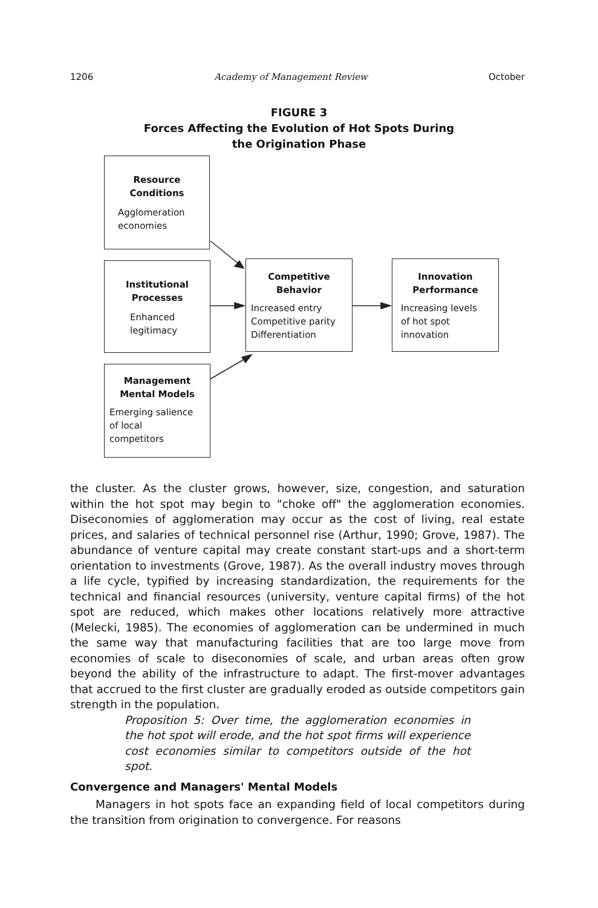1206 Academy of Management Review October
FIGURE 3
Forces Affecting the Evolution of Hot Spots During
the Origination Phase
Resource
Conditions
Agglomeration
economies
Institutional
Processes
Enhanced
legitimacy
Management
Mental Models
Emerging salience
of local
competitors
Competitive
Behavior
Increased entry
Competitive parity
Differentiation
Innovation
Performance
Increasing levels
of hot spot
innovation
the cluster. As the cluster grows, however, size, congestion, and saturation within the hot spot may begin to "choke off" the agglomeration economies. Diseconomies of agglomeration may occur as the cost of living, real estate prices, and salaries of technical personnel rise (Arthur, 1990; Grove, 1987). The abundance of venture capital may create constant start-ups and a short-term orientation to investments (Grove, 1987). As the overall industry moves through a life cycle, typified by increasing standardization, the requirements for the technical and financial resources (university, venture capital firms) of the hot spot are reduced, which makes other locations relatively more attractive (Melecki, 1985). The economies of agglomeration can be undermined in much the same way that manufacturing facilities that are too large move from economies of scale to diseconomies of scale, and urban areas often grow beyond the ability of the infrastructure to adapt. The first-mover advantages that accrued to the first cluster are gradually eroded as outside competitors gain strength in the population.
Proposition 5: Over time, the agglomeration economies in the hot spot will erode, and the hot spot firms will experience cost economies similar to competitors outside of the hot spot.
Convergence and Managers' Mental Models
Managers in hot spots face an expanding field of local competitors during the transition from origination to convergence. For reasons